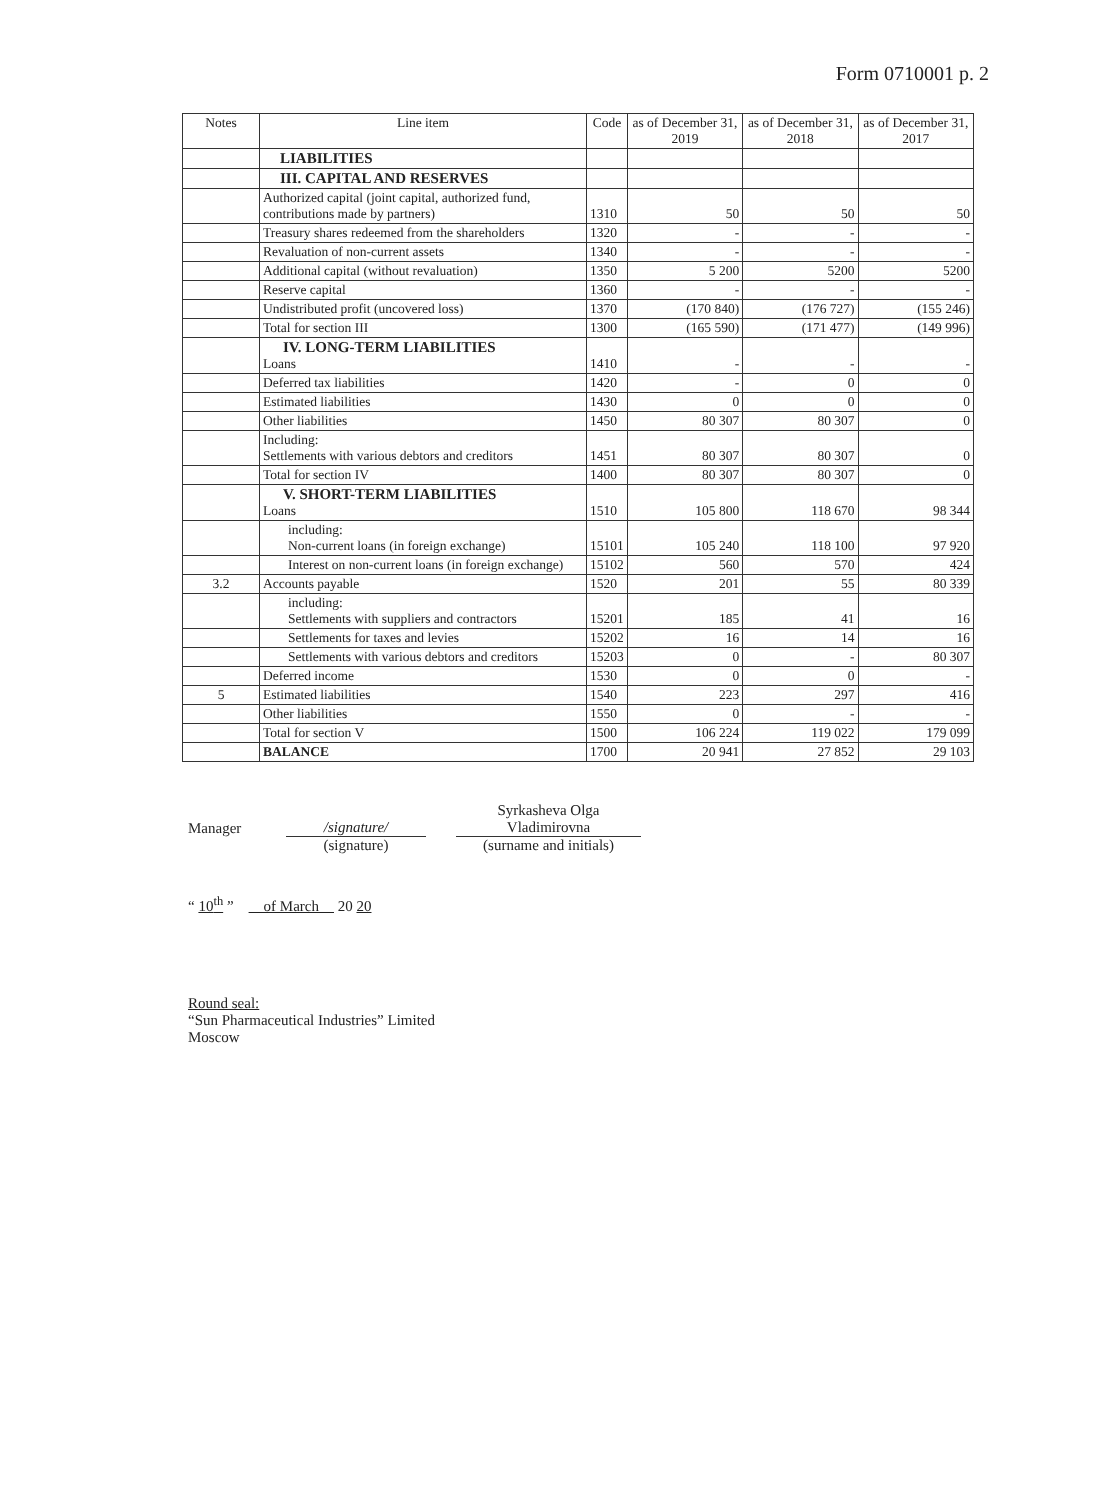Form 0710001 p. 2
| Notes | Line item | Code | as of December 31, 2019 | as of December 31, 2018 | as of December 31, 2017 |
| --- | --- | --- | --- | --- | --- |
| | LIABILITIES | | | | |
| | III. CAPITAL AND RESERVES | | | | |
| | Authorized capital (joint capital, authorized fund, contributions made by partners) | 1310 | 50 | 50 | 50 |
| | Treasury shares redeemed from the shareholders | 1320 | - | - | - |
| | Revaluation of non-current assets | 1340 | - | - | - |
| | Additional capital (without revaluation) | 1350 | 5 200 | 5200 | 5200 |
| | Reserve capital | 1360 | - | - | - |
| | Undistributed profit (uncovered loss) | 1370 | (170 840) | (176 727) | (155 246) |
| | Total for section III | 1300 | (165 590) | (171 477) | (149 996) |
| | IV. LONG-TERM LIABILITIES Loans | 1410 | - | - | - |
| | Deferred tax liabilities | 1420 | - | 0 | 0 |
| | Estimated liabilities | 1430 | 0 | 0 | 0 |
| | Other liabilities | 1450 | 80 307 | 80 307 | 0 |
| | Including: Settlements with various debtors and creditors | 1451 | 80 307 | 80 307 | 0 |
| | Total for section IV | 1400 | 80 307 | 80 307 | 0 |
| | V. SHORT-TERM LIABILITIES Loans | 1510 | 105 800 | 118 670 | 98 344 |
| | including: Non-current loans (in foreign exchange) | 15101 | 105 240 | 118 100 | 97 920 |
| | Interest on non-current loans (in foreign exchange) | 15102 | 560 | 570 | 424 |
| 3.2 | Accounts payable | 1520 | 201 | 55 | 80 339 |
| | including: Settlements with suppliers and contractors | 15201 | 185 | 41 | 16 |
| | Settlements for taxes and levies | 15202 | 16 | 14 | 16 |
| | Settlements with various debtors and creditors | 15203 | 0 | - | 80 307 |
| | Deferred income | 1530 | 0 | 0 | - |
| 5 | Estimated liabilities | 1540 | 223 | 297 | 416 |
| | Other liabilities | 1550 | 0 | - | - |
| | Total for section V | 1500 | 106 224 | 119 022 | 179 099 |
| | BALANCE | 1700 | 20 941 | 27 852 | 29 103 |
Manager
/signature/
Syrkasheva Olga Vladimirovna
(signature)
(surname and initials)
“ 10<sup>th</sup> ” of March 20 20
Round seal:
“Sun Pharmaceutical Industries” Limited
Moscow